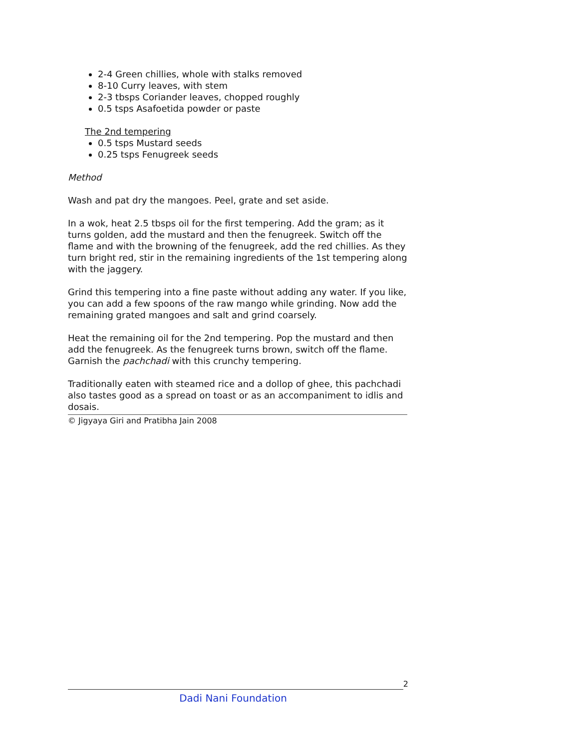2-4 Green chillies, whole with stalks removed
8-10 Curry leaves, with stem
2-3 tbsps Coriander leaves, chopped roughly
0.5 tsps Asafoetida powder or paste
The 2nd tempering
0.5 tsps Mustard seeds
0.25 tsps Fenugreek seeds
Method
Wash and pat dry the mangoes. Peel, grate and set aside.
In a wok, heat 2.5 tbsps oil for the first tempering. Add the gram; as it turns golden, add the mustard and then the fenugreek. Switch off the flame and with the browning of the fenugreek, add the red chillies. As they turn bright red, stir in the remaining ingredients of the 1st tempering along with the jaggery.
Grind this tempering into a fine paste without adding any water. If you like, you can add a few spoons of the raw mango while grinding. Now add the remaining grated mangoes and salt and grind coarsely.
Heat the remaining oil for the 2nd tempering. Pop the mustard and then add the fenugreek. As the fenugreek turns brown, switch off the flame. Garnish the pachchadi with this crunchy tempering.
Traditionally eaten with steamed rice and a dollop of ghee, this pachchadi also tastes good as a spread on toast or as an accompaniment to idlis and dosais.
© Jigyaya Giri and Pratibha Jain 2008
2
Dadi Nani Foundation